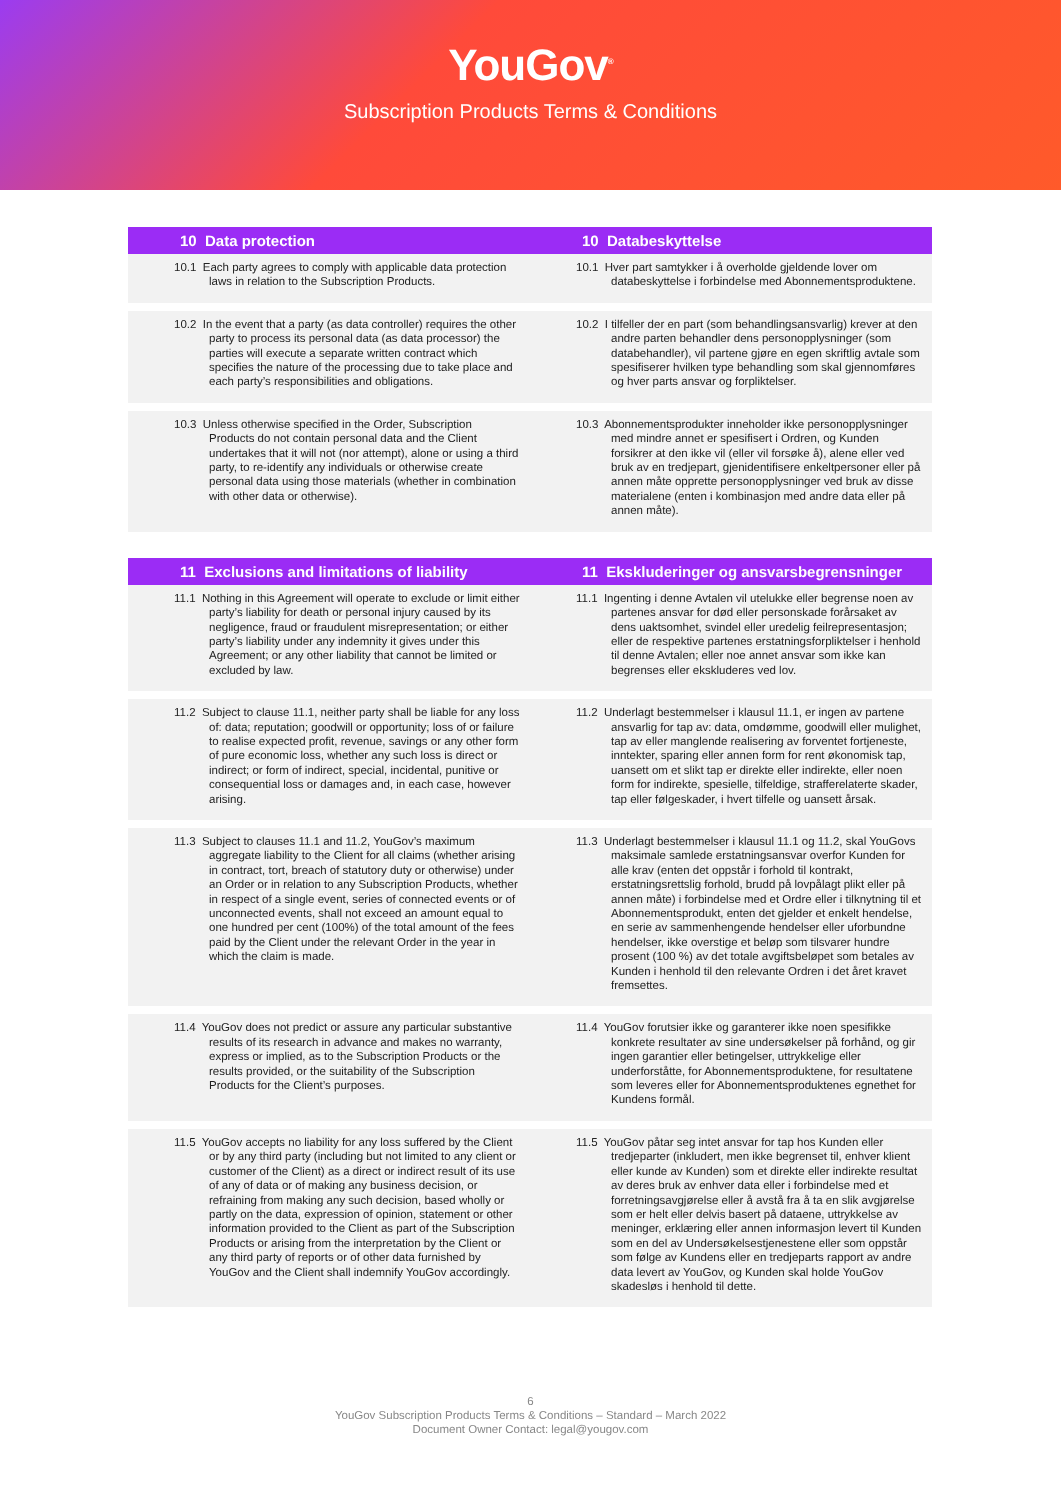YouGov<sup>®</sup>
Subscription Products Terms & Conditions
| 10 Data protection | 10 Databeskyttelse |
| --- | --- |
| 10.1 Each party agrees to comply with applicable data protection laws in relation to the Subscription Products. | 10.1 Hver part samtykker i å overholde gjeldende lover om databeskyttelse i forbindelse med Abonnementsproduktene. |
| 10.2 In the event that a party (as data controller) requires the other party to process its personal data (as data processor) the parties will execute a separate written contract which specifies the nature of the processing due to take place and each party’s responsibilities and obligations. | 10.2 I tilfeller der en part (som behandlingsansvarlig) krever at den andre parten behandler dens personopplysninger (som databehandler), vil partene gjøre en egen skriftlig avtale som spesifiserer hvilken type behandling som skal gjennomføres og hver parts ansvar og forpliktelser. |
| 10.3 Unless otherwise specified in the Order, Subscription Products do not contain personal data and the Client undertakes that it will not (nor attempt), alone or using a third party, to re-identify any individuals or otherwise create personal data using those materials (whether in combination with other data or otherwise). | 10.3 Abonnementsprodukter inneholder ikke personopplysninger med mindre annet er spesifisert i Ordren, og Kunden forsikrer at den ikke vil (eller vil forsøke å), alene eller ved bruk av en tredjepart, gjenidentifisere enkeltpersoner eller på annen måte opprette personopplysninger ved bruk av disse materialene (enten i kombinasjon med andre data eller på annen måte). |
| 11 Exclusions and limitations of liability | 11 Ekskluderinger og ansvarsbegrensninger |
| 11.1 Nothing in this Agreement will operate to exclude or limit either party’s liability for death or personal injury caused by its negligence, fraud or fraudulent misrepresentation; or either party’s liability under any indemnity it gives under this Agreement; or any other liability that cannot be limited or excluded by law. | 11.1 Ingenting i denne Avtalen vil utelukke eller begrense noen av partenes ansvar for død eller personskade forårsaket av dens uaktsomhet, svindel eller uredelig feilrepresentasjon; eller de respektive partenes erstatningsforpliktelser i henhold til denne Avtalen; eller noe annet ansvar som ikke kan begrenses eller ekskluderes ved lov. |
| 11.2 Subject to clause 11.1, neither party shall be liable for any loss of: data; reputation; goodwill or opportunity; loss of or failure to realise expected profit, revenue, savings or any other form of pure economic loss, whether any such loss is direct or indirect; or form of indirect, special, incidental, punitive or consequential loss or damages and, in each case, however arising. | 11.2 Underlagt bestemmelser i klausul 11.1, er ingen av partene ansvarlig for tap av: data, omdømme, goodwill eller mulighet, tap av eller manglende realisering av forventet fortjeneste, inntekter, sparing eller annen form for rent økonomisk tap, uansett om et slikt tap er direkte eller indirekte, eller noen form for indirekte, spesielle, tilfeldige, strafferelaterte skader, tap eller følgeskader, i hvert tilfelle og uansett årsak. |
| 11.3 Subject to clauses 11.1 and 11.2, YouGov’s maximum aggregate liability to the Client for all claims (whether arising in contract, tort, breach of statutory duty or otherwise) under an Order or in relation to any Subscription Products, whether in respect of a single event, series of connected events or of unconnected events, shall not exceed an amount equal to one hundred per cent (100%) of the total amount of the fees paid by the Client under the relevant Order in the year in which the claim is made. | 11.3 Underlagt bestemmelser i klausul 11.1 og 11.2, skal YouGovs maksimale samlede erstatningsansvar overfor Kunden for alle krav (enten det oppstår i forhold til kontrakt, erstatningsrettslig forhold, brudd på lovpålagt plikt eller på annen måte) i forbindelse med et Ordre eller i tilknytning til et Abonnementsprodukt, enten det gjelder et enkelt hendelse, en serie av sammenhengende hendelser eller uforbundne hendelser, ikke overstige et beløp som tilsvarer hundre prosent (100 %) av det totale avgiftsbeløpet som betales av Kunden i henhold til den relevante Ordren i det året kravet fremsettes. |
| 11.4 YouGov does not predict or assure any particular substantive results of its research in advance and makes no warranty, express or implied, as to the Subscription Products or the results provided, or the suitability of the Subscription Products for the Client’s purposes. | 11.4 YouGov forutsier ikke og garanterer ikke noen spesifikke konkrete resultater av sine undersøkelser på forhånd, og gir ingen garantier eller betingelser, uttrykkelige eller underforståtte, for Abonnementsproduktene, for resultatene som leveres eller for Abonnementsproduktenes egnethet for Kundens formål. |
| 11.5 YouGov accepts no liability for any loss suffered by the Client or by any third party (including but not limited to any client or customer of the Client) as a direct or indirect result of its use of any of data or of making any business decision, or refraining from making any such decision, based wholly or partly on the data, expression of opinion, statement or other information provided to the Client as part of the Subscription Products or arising from the interpretation by the Client or any third party of reports or of other data furnished by YouGov and the Client shall indemnify YouGov accordingly. | 11.5 YouGov påtar seg intet ansvar for tap hos Kunden eller tredjeparter (inkludert, men ikke begrenset til, enhver klient eller kunde av Kunden) som et direkte eller indirekte resultat av deres bruk av enhver data eller i forbindelse med et forretningsavgjørelse eller å avstå fra å ta en slik avgjørelse som er helt eller delvis basert på dataene, uttrykkelse av meninger, erklæring eller annen informasjon levert til Kunden som en del av Undersøkelsestjenestene eller som oppstår som følge av Kundens eller en tredjeparts rapport av andre data levert av YouGov, og Kunden skal holde YouGov skadesløs i henhold til dette. |
6
YouGov Subscription Products Terms & Conditions – Standard – March 2022
Document Owner Contact: legal@yougov.com